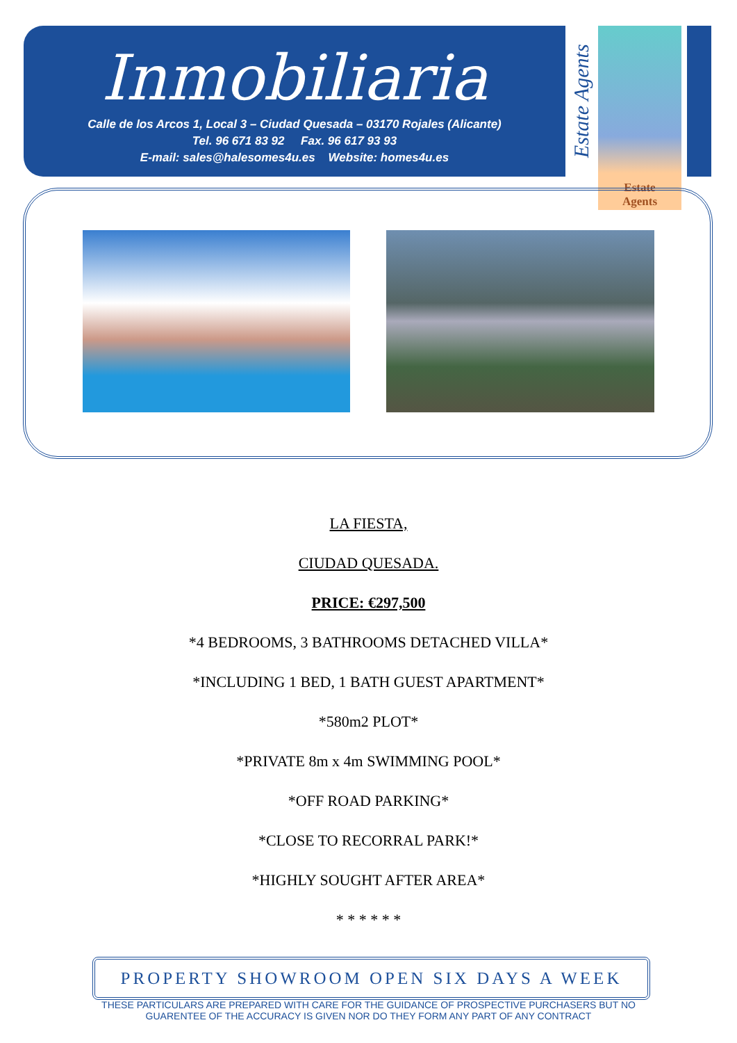Inmobiliaria
Calle de los Arcos 1, Local 3 – Ciudad Quesada – 03170 Rojales (Alicante)
Tel. 96 671 83 92 Fax. 96 617 93 93
E-mail: sales@halesomes4u.es Website: homes4u.es
Estate Agents
Estate
Agents
LA FIESTA,
CIUDAD QUESADA.
PRICE: €297,500
*4 BEDROOMS, 3 BATHROOMS DETACHED VILLA*
*INCLUDING 1 BED, 1 BATH GUEST APARTMENT*
*580m2 PLOT*
*PRIVATE 8m x 4m SWIMMING POOL*
*OFF ROAD PARKING*
*CLOSE TO RECORRAL PARK!*
*HIGHLY SOUGHT AFTER AREA*
* * * * * *
PROPERTY SHOWROOM OPEN SIX DAYS A WEEK
THESE PARTICULARS ARE PREPARED WITH CARE FOR THE GUIDANCE OF PROSPECTIVE PURCHASERS BUT NO
GUARENTEE OF THE ACCURACY IS GIVEN NOR DO THEY FORM ANY PART OF ANY CONTRACT